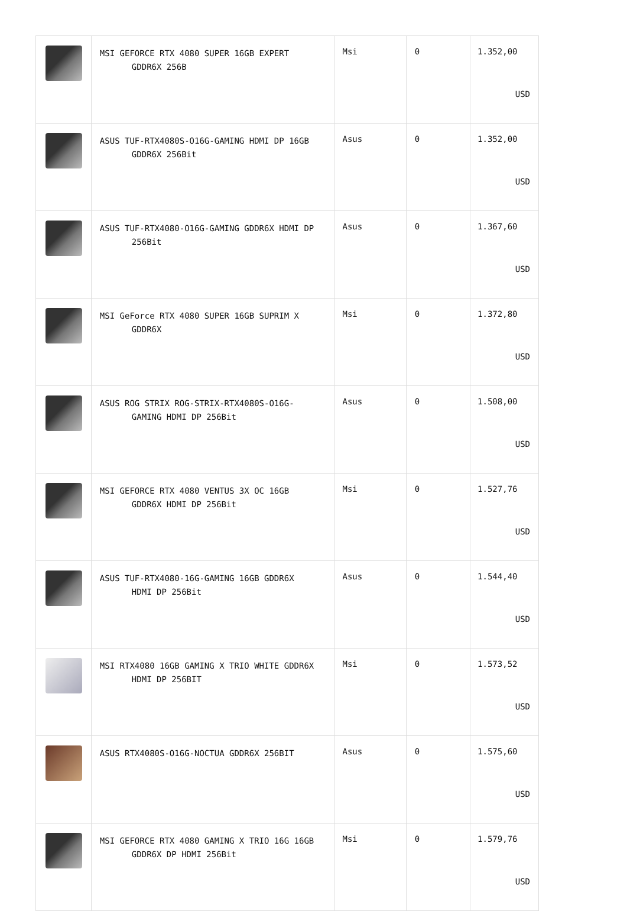| | MSI GEFORCE RTX 4080 SUPER 16GB EXPERT GDDR6X 256B | Msi | 0 | 1.352,00 USD |
| | ASUS TUF-RTX4080S-O16G-GAMING HDMI DP 16GB GDDR6X 256Bit | Asus | 0 | 1.352,00 USD |
| | ASUS TUF-RTX4080-O16G-GAMING GDDR6X HDMI DP 256Bit | Asus | 0 | 1.367,60 USD |
| | MSI GeForce RTX 4080 SUPER 16GB SUPRIM X GDDR6X | Msi | 0 | 1.372,80 USD |
| | ASUS ROG STRIX ROG-STRIX-RTX4080S-O16G- GAMING HDMI DP 256Bit | Asus | 0 | 1.508,00 USD |
| | MSI GEFORCE RTX 4080 VENTUS 3X OC 16GB GDDR6X HDMI DP 256Bit | Msi | 0 | 1.527,76 USD |
| | ASUS TUF-RTX4080-16G-GAMING 16GB GDDR6X HDMI DP 256Bit | Asus | 0 | 1.544,40 USD |
| | MSI RTX4080 16GB GAMING X TRIO WHITE GDDR6X HDMI DP 256BIT | Msi | 0 | 1.573,52 USD |
| | ASUS RTX4080S-O16G-NOCTUA GDDR6X 256BIT | Asus | 0 | 1.575,60 USD |
| | MSI GEFORCE RTX 4080 GAMING X TRIO 16G 16GB GDDR6X DP HDMI 256Bit | Msi | 0 | 1.579,76 USD |